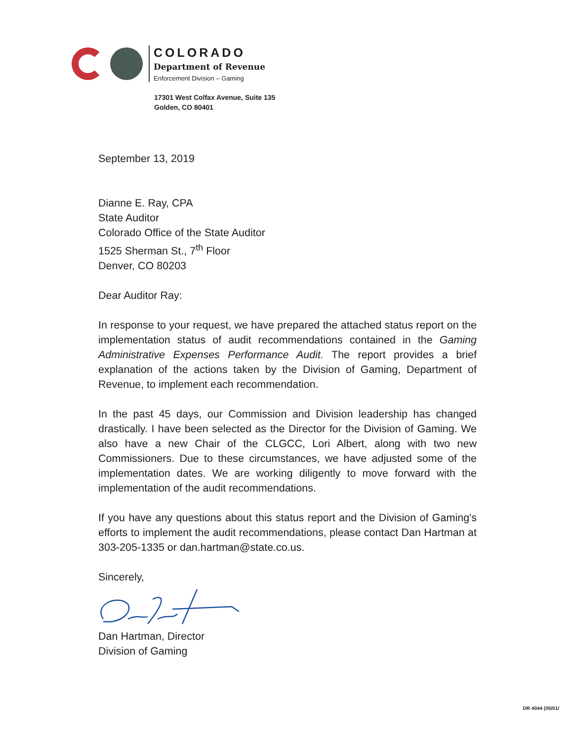COLORADO
Department of Revenue
Enforcement Division – Gaming
17301 West Colfax Avenue, Suite 135
Golden, CO 80401
September 13, 2019
Dianne E. Ray, CPA
State Auditor
Colorado Office of the State Auditor
1525 Sherman St., 7<sup>th</sup> Floor
Denver, CO 80203
Dear Auditor Ray:
In response to your request, we have prepared the attached status report on the implementation status of audit recommendations contained in the Gaming Administrative Expenses Performance Audit. The report provides a brief explanation of the actions taken by the Division of Gaming, Department of Revenue, to implement each recommendation.
In the past 45 days, our Commission and Division leadership has changed drastically. I have been selected as the Director for the Division of Gaming. We also have a new Chair of the CLGCC, Lori Albert, along with two new Commissioners. Due to these circumstances, we have adjusted some of the implementation dates. We are working diligently to move forward with the implementation of the audit recommendations.
If you have any questions about this status report and the Division of Gaming's efforts to implement the audit recommendations, please contact Dan Hartman at 303-205-1335 or dan.hartman@state.co.us.
Sincerely,
Dan Hartman, Director
Division of Gaming
DR 4044 (05/01/